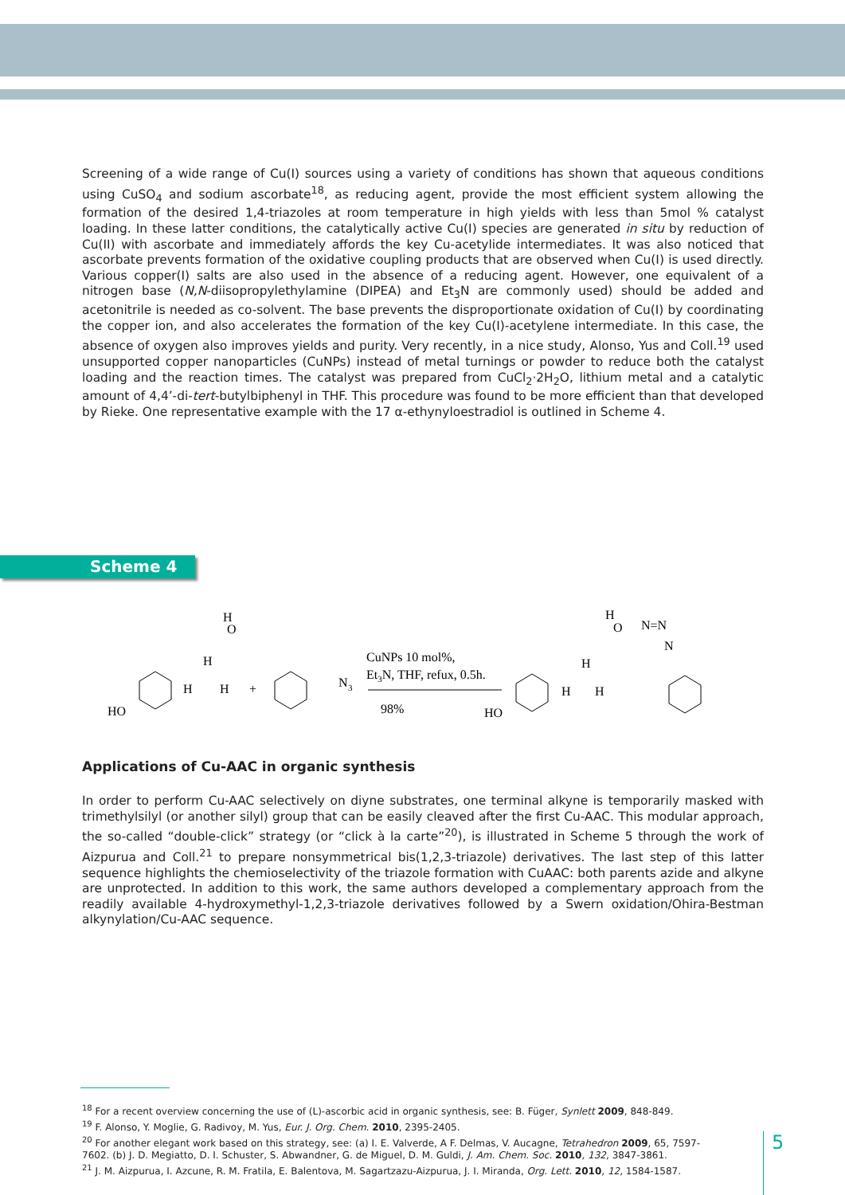Screening of a wide range of Cu(I) sources using a variety of conditions has shown that aqueous conditions using CuSO<sub>4</sub> and sodium ascorbate<sup>18</sup>, as reducing agent, provide the most efficient system allowing the formation of the desired 1,4-triazoles at room temperature in high yields with less than 5mol % catalyst loading. In these latter conditions, the catalytically active Cu(I) species are generated in situ by reduction of Cu(II) with ascorbate and immediately affords the key Cu-acetylide intermediates. It was also noticed that ascorbate prevents formation of the oxidative coupling products that are observed when Cu(I) is used directly. Various copper(I) salts are also used in the absence of a reducing agent. However, one equivalent of a nitrogen base (N,N-diisopropylethylamine (DIPEA) and Et<sub>3</sub>N are commonly used) should be added and acetonitrile is needed as co-solvent. The base prevents the disproportionate oxidation of Cu(I) by coordinating the copper ion, and also accelerates the formation of the key Cu(I)-acetylene intermediate. In this case, the absence of oxygen also improves yields and purity. Very recently, in a nice study, Alonso, Yus and Coll.<sup>19</sup> used unsupported copper nanoparticles (CuNPs) instead of metal turnings or powder to reduce both the catalyst loading and the reaction times. The catalyst was prepared from CuCl<sub>2</sub>·2H<sub>2</sub>O, lithium metal and a catalytic amount of 4,4’-di-tert-butylbiphenyl in THF. This procedure was found to be more efficient than that developed by Rieke. One representative example with the 17 α-ethynyloestradiol is outlined in Scheme 4.
Scheme 4
HO
H
O
H
H
H
+
N
3
CuNPs 10 mol%,
Et3N, THF, refux, 0.5h.
98%
HO
H
O
N=N
N
H
H
H
Applications of Cu-AAC in organic synthesis
In order to perform Cu-AAC selectively on diyne substrates, one terminal alkyne is temporarily masked with trimethylsilyl (or another silyl) group that can be easily cleaved after the first Cu-AAC. This modular approach, the so-called “double-click” strategy (or “click à la carte”<sup>20</sup>), is illustrated in Scheme 5 through the work of Aizpurua and Coll.<sup>21</sup> to prepare nonsymmetrical bis(1,2,3-triazole) derivatives. The last step of this latter sequence highlights the chemioselectivity of the triazole formation with CuAAC: both parents azide and alkyne are unprotected. In addition to this work, the same authors developed a complementary approach from the readily available 4-hydroxymethyl-1,2,3-triazole derivatives followed by a Swern oxidation/Ohira-Bestman alkynylation/Cu-AAC sequence.
<sup>18</sup> For a recent overview concerning the use of (L)-ascorbic acid in organic synthesis, see: B. Füger, Synlett 2009, 848-849.
<sup>19</sup> F. Alonso, Y. Moglie, G. Radivoy, M. Yus, Eur. J. Org. Chem. 2010, 2395-2405.
<sup>20</sup> For another elegant work based on this strategy, see: (a) I. E. Valverde, A F. Delmas, V. Aucagne, Tetrahedron 2009, 65, 7597-7602. (b) J. D. Megiatto, D. I. Schuster, S. Abwandner, G. de Miguel, D. M. Guldi, J. Am. Chem. Soc. 2010, 132, 3847-3861.
<sup>21</sup> J. M. Aizpurua, I. Azcune, R. M. Fratila, E. Balentova, M. Sagartzazu-Aizpurua, J. I. Miranda, Org. Lett. 2010, 12, 1584-1587.
5